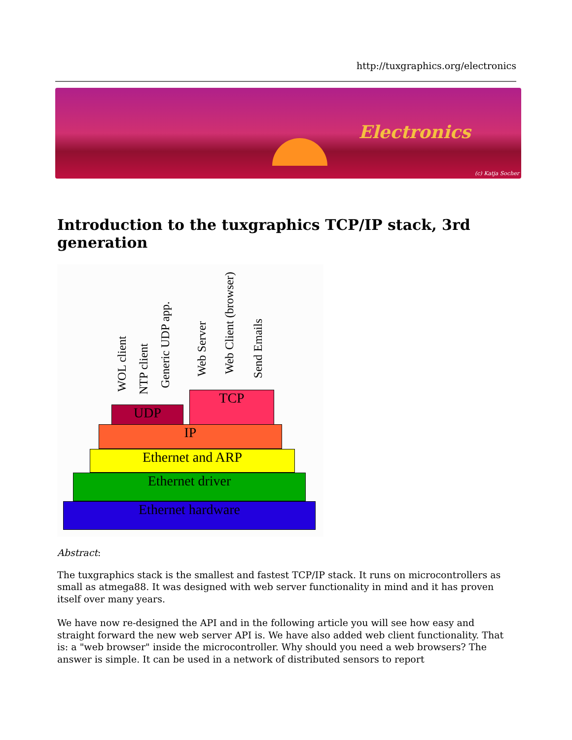http://tuxgraphics.org/electronics
Electronics
(c) Katja Socher
Introduction to the tuxgraphics TCP/IP stack, 3rd generation
WOL client
NTP client
Generic UDP app.
Web Server
Web Client (browser)
Send Emails
UDP
TCP
IP
Ethernet and ARP
Ethernet driver
Ethernet hardware
Abstract:
The tuxgraphics stack is the smallest and fastest TCP/IP stack. It runs on microcontrollers as small as atmega88. It was designed with web server functionality in mind and it has proven itself over many years.
We have now re-designed the API and in the following article you will see how easy and straight forward the new web server API is. We have also added web client functionality. That is: a "web browser" inside the microcontroller. Why should you need a web browsers? The answer is simple. It can be used in a network of distributed sensors to report